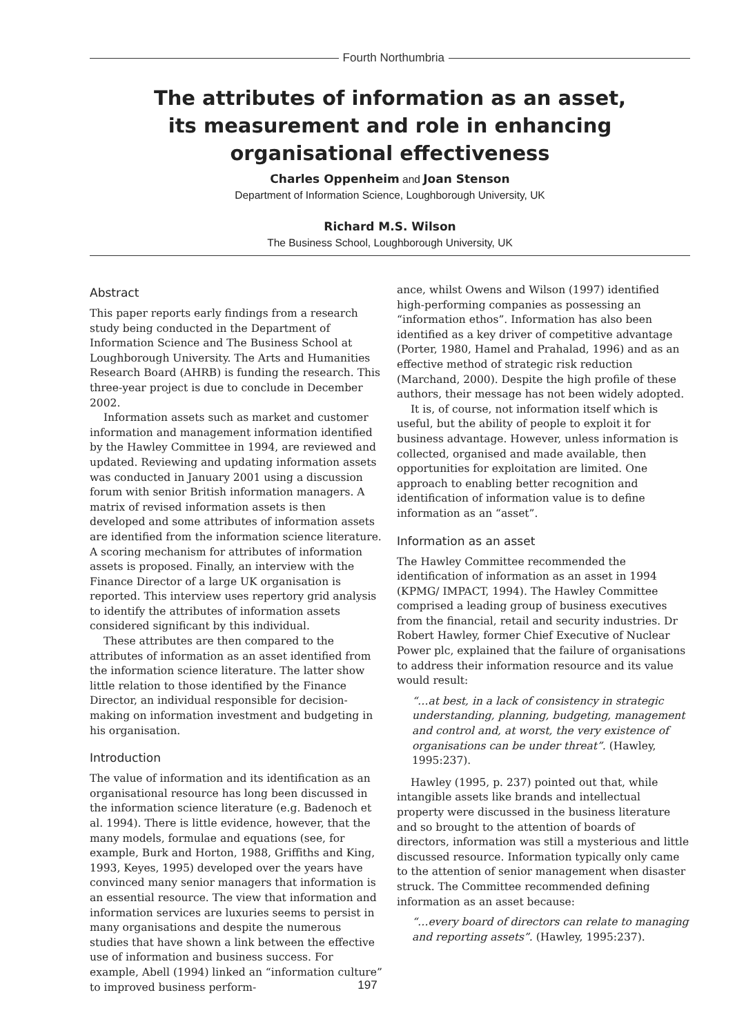Fourth Northumbria
The attributes of information as an asset,
its measurement and role in enhancing
organisational effectiveness
Charles Oppenheim and Joan Stenson
Department of Information Science, Loughborough University, UK
Richard M.S. Wilson
The Business School, Loughborough University, UK
Abstract
This paper reports early findings from a research study being conducted in the Department of Information Science and The Business School at Loughborough University. The Arts and Humanities Research Board (AHRB) is funding the research. This three-year project is due to conclude in December 2002.
Information assets such as market and customer information and management information identified by the Hawley Committee in 1994, are reviewed and updated. Reviewing and updating information assets was conducted in January 2001 using a discussion forum with senior British information managers. A matrix of revised information assets is then developed and some attributes of information assets are identified from the information science literature. A scoring mechanism for attributes of information assets is proposed. Finally, an interview with the Finance Director of a large UK organisation is reported. This interview uses repertory grid analysis to identify the attributes of information assets considered significant by this individual.
These attributes are then compared to the attributes of information as an asset identified from the information science literature. The latter show little relation to those identified by the Finance Director, an individual responsible for decision-making on information investment and budgeting in his organisation.
Introduction
The value of information and its identification as an organisational resource has long been discussed in the information science literature (e.g. Badenoch et al. 1994). There is little evidence, however, that the many models, formulae and equations (see, for example, Burk and Horton, 1988, Griffiths and King, 1993, Keyes, 1995) developed over the years have convinced many senior managers that information is an essential resource. The view that information and information services are luxuries seems to persist in many organisations and despite the numerous studies that have shown a link between the effective use of information and business success. For example, Abell (1994) linked an “information culture” to improved business perform-
ance, whilst Owens and Wilson (1997) identified high-performing companies as possessing an “information ethos”. Information has also been identified as a key driver of competitive advantage (Porter, 1980, Hamel and Prahalad, 1996) and as an effective method of strategic risk reduction (Marchand, 2000). Despite the high profile of these authors, their message has not been widely adopted.
It is, of course, not information itself which is useful, but the ability of people to exploit it for business advantage. However, unless information is collected, organised and made available, then opportunities for exploitation are limited. One approach to enabling better recognition and identification of information value is to define information as an “asset”.
Information as an asset
The Hawley Committee recommended the identification of information as an asset in 1994 (KPMG/ IMPACT, 1994). The Hawley Committee comprised a leading group of business executives from the financial, retail and security industries. Dr Robert Hawley, former Chief Executive of Nuclear Power plc, explained that the failure of organisations to address their information resource and its value would result:
“…at best, in a lack of consistency in strategic understanding, planning, budgeting, management and control and, at worst, the very existence of organisations can be under threat”. (Hawley, 1995:237).
Hawley (1995, p. 237) pointed out that, while intangible assets like brands and intellectual property were discussed in the business literature and so brought to the attention of boards of directors, information was still a mysterious and little discussed resource. Information typically only came to the attention of senior management when disaster struck. The Committee recommended defining information as an asset because:
“…every board of directors can relate to managing and reporting assets”. (Hawley, 1995:237).
197